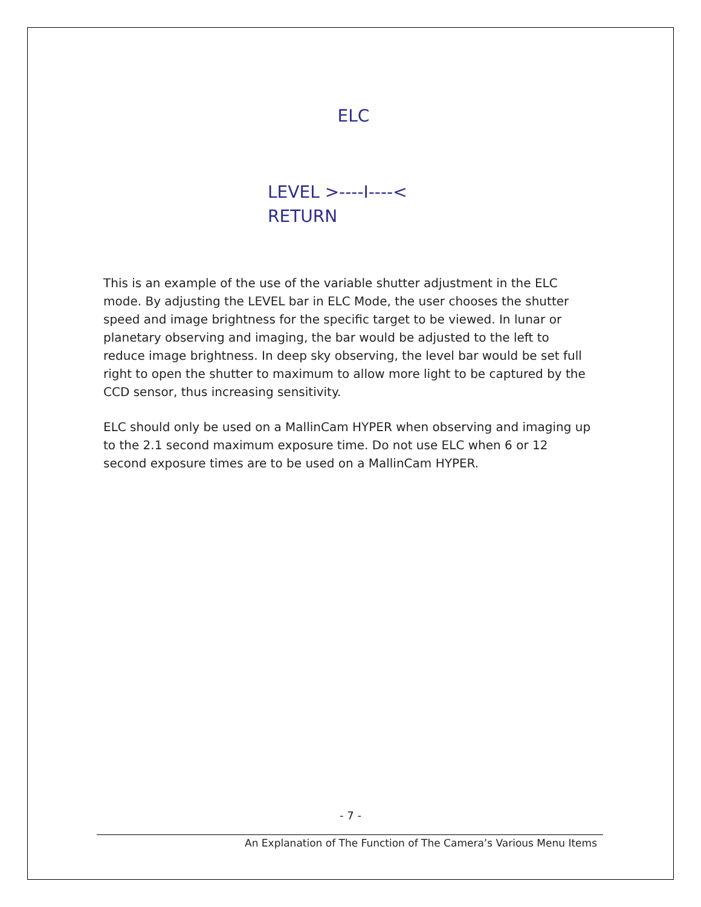ELC
LEVEL >----I----<
RETURN
This is an example of the use of the variable shutter adjustment in the ELC mode. By adjusting the LEVEL bar in ELC Mode, the user chooses the shutter speed and image brightness for the specific target to be viewed. In lunar or planetary observing and imaging, the bar would be adjusted to the left to reduce image brightness. In deep sky observing, the level bar would be set full right to open the shutter to maximum to allow more light to be captured by the CCD sensor, thus increasing sensitivity.
ELC should only be used on a MallinCam HYPER when observing and imaging up to the 2.1 second maximum exposure time. Do not use ELC when 6 or 12 second exposure times are to be used on a MallinCam HYPER.
- 7 -
An Explanation of The Function of The Camera’s Various Menu Items